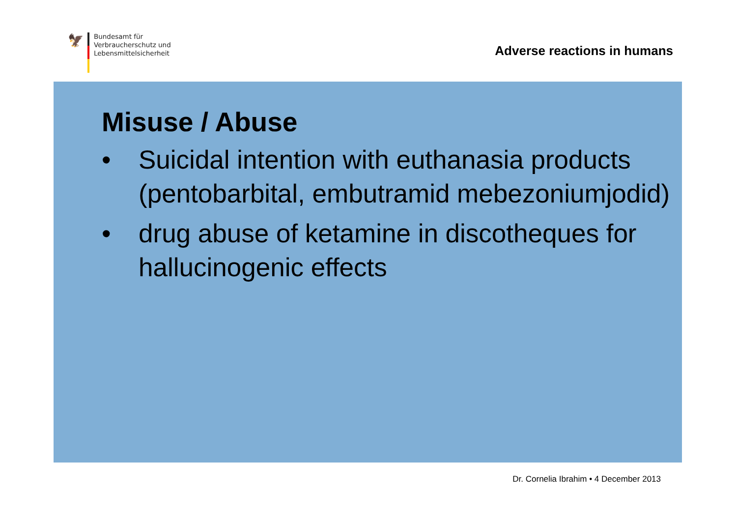🦅
Bundesamt für
Verbraucherschutz und
Lebensmittelsicherheit
Adverse reactions in humans
Misuse / Abuse
• Suicidal intention with euthanasia products (pentobarbital, embutramid mebezoniumjodid)
• drug abuse of ketamine in discotheques for hallucinogenic effects
Dr. Cornelia Ibrahim • 4 December 2013